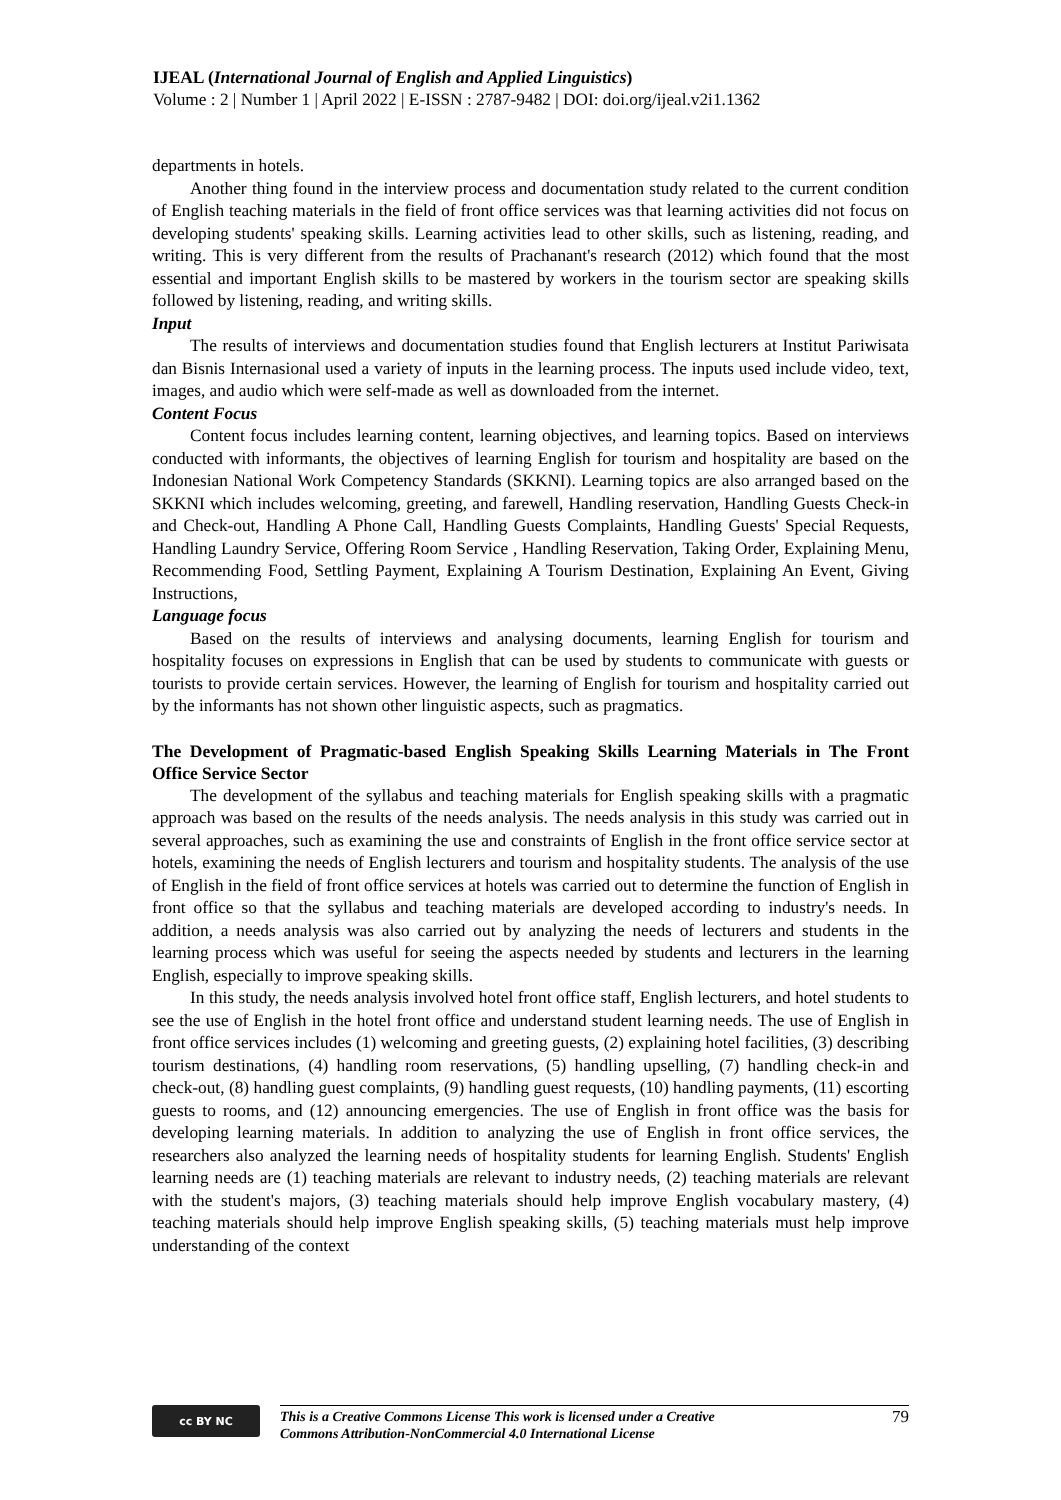IJEAL (International Journal of English and Applied Linguistics)
Volume : 2 | Number 1 | April 2022 | E-ISSN : 2787-9482 | DOI: doi.org/ijeal.v2i1.1362
departments in hotels.
Another thing found in the interview process and documentation study related to the current condition of English teaching materials in the field of front office services was that learning activities did not focus on developing students' speaking skills. Learning activities lead to other skills, such as listening, reading, and writing. This is very different from the results of Prachanant's research (2012) which found that the most essential and important English skills to be mastered by workers in the tourism sector are speaking skills followed by listening, reading, and writing skills.
Input
The results of interviews and documentation studies found that English lecturers at Institut Pariwisata dan Bisnis Internasional used a variety of inputs in the learning process. The inputs used include video, text, images, and audio which were self-made as well as downloaded from the internet.
Content Focus
Content focus includes learning content, learning objectives, and learning topics. Based on interviews conducted with informants, the objectives of learning English for tourism and hospitality are based on the Indonesian National Work Competency Standards (SKKNI). Learning topics are also arranged based on the SKKNI which includes welcoming, greeting, and farewell, Handling reservation, Handling Guests Check-in and Check-out, Handling A Phone Call, Handling Guests Complaints, Handling Guests' Special Requests, Handling Laundry Service, Offering Room Service , Handling Reservation, Taking Order, Explaining Menu, Recommending Food, Settling Payment, Explaining A Tourism Destination, Explaining An Event, Giving Instructions,
Language focus
Based on the results of interviews and analysing documents, learning English for tourism and hospitality focuses on expressions in English that can be used by students to communicate with guests or tourists to provide certain services. However, the learning of English for tourism and hospitality carried out by the informants has not shown other linguistic aspects, such as pragmatics.
The Development of Pragmatic-based English Speaking Skills Learning Materials in The Front Office Service Sector
The development of the syllabus and teaching materials for English speaking skills with a pragmatic approach was based on the results of the needs analysis. The needs analysis in this study was carried out in several approaches, such as examining the use and constraints of English in the front office service sector at hotels, examining the needs of English lecturers and tourism and hospitality students. The analysis of the use of English in the field of front office services at hotels was carried out to determine the function of English in front office so that the syllabus and teaching materials are developed according to industry's needs. In addition, a needs analysis was also carried out by analyzing the needs of lecturers and students in the learning process which was useful for seeing the aspects needed by students and lecturers in the learning English, especially to improve speaking skills.
In this study, the needs analysis involved hotel front office staff, English lecturers, and hotel students to see the use of English in the hotel front office and understand student learning needs. The use of English in front office services includes (1) welcoming and greeting guests, (2) explaining hotel facilities, (3) describing tourism destinations, (4) handling room reservations, (5) handling upselling, (7) handling check-in and check-out, (8) handling guest complaints, (9) handling guest requests, (10) handling payments, (11) escorting guests to rooms, and (12) announcing emergencies. The use of English in front office was the basis for developing learning materials. In addition to analyzing the use of English in front office services, the researchers also analyzed the learning needs of hospitality students for learning English. Students' English learning needs are (1) teaching materials are relevant to industry needs, (2) teaching materials are relevant with the student's majors, (3) teaching materials should help improve English vocabulary mastery, (4) teaching materials should help improve English speaking skills, (5) teaching materials must help improve understanding of the context
cc BY NC
This is a Creative Commons License This work is licensed under a Creative
Commons Attribution-NonCommercial 4.0 International License 79